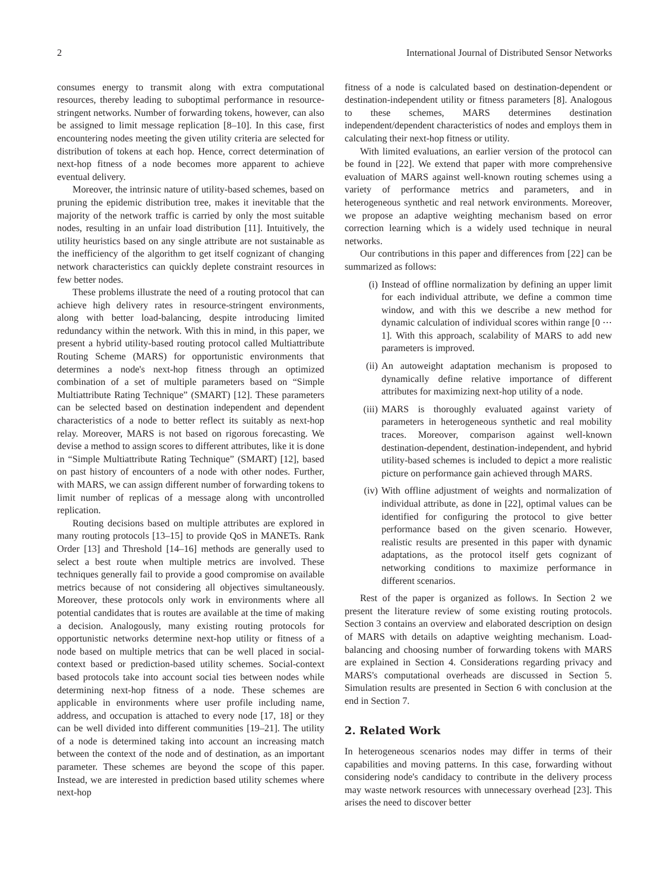2 International Journal of Distributed Sensor Networks
consumes energy to transmit along with extra computational resources, thereby leading to suboptimal performance in resource-stringent networks. Number of forwarding tokens, however, can also be assigned to limit message replication [8–10]. In this case, first encountering nodes meeting the given utility criteria are selected for distribution of tokens at each hop. Hence, correct determination of next-hop fitness of a node becomes more apparent to achieve eventual delivery.
Moreover, the intrinsic nature of utility-based schemes, based on pruning the epidemic distribution tree, makes it inevitable that the majority of the network traffic is carried by only the most suitable nodes, resulting in an unfair load distribution [11]. Intuitively, the utility heuristics based on any single attribute are not sustainable as the inefficiency of the algorithm to get itself cognizant of changing network characteristics can quickly deplete constraint resources in few better nodes.
These problems illustrate the need of a routing protocol that can achieve high delivery rates in resource-stringent environments, along with better load-balancing, despite introducing limited redundancy within the network. With this in mind, in this paper, we present a hybrid utility-based routing protocol called Multiattribute Routing Scheme (MARS) for opportunistic environments that determines a node's next-hop fitness through an optimized combination of a set of multiple parameters based on “Simple Multiattribute Rating Technique” (SMART) [12]. These parameters can be selected based on destination independent and dependent characteristics of a node to better reflect its suitably as next-hop relay. Moreover, MARS is not based on rigorous forecasting. We devise a method to assign scores to different attributes, like it is done in “Simple Multiattribute Rating Technique” (SMART) [12], based on past history of encounters of a node with other nodes. Further, with MARS, we can assign different number of forwarding tokens to limit number of replicas of a message along with uncontrolled replication.
Routing decisions based on multiple attributes are explored in many routing protocols [13–15] to provide QoS in MANETs. Rank Order [13] and Threshold [14–16] methods are generally used to select a best route when multiple metrics are involved. These techniques generally fail to provide a good compromise on available metrics because of not considering all objectives simultaneously. Moreover, these protocols only work in environments where all potential candidates that is routes are available at the time of making a decision. Analogously, many existing routing protocols for opportunistic networks determine next-hop utility or fitness of a node based on multiple metrics that can be well placed in social-context based or prediction-based utility schemes. Social-context based protocols take into account social ties between nodes while determining next-hop fitness of a node. These schemes are applicable in environments where user profile including name, address, and occupation is attached to every node [17, 18] or they can be well divided into different communities [19–21]. The utility of a node is determined taking into account an increasing match between the context of the node and of destination, as an important parameter. These schemes are beyond the scope of this paper. Instead, we are interested in prediction based utility schemes where next-hop
fitness of a node is calculated based on destination-dependent or destination-independent utility or fitness parameters [8]. Analogous to these schemes, MARS determines destination independent/dependent characteristics of nodes and employs them in calculating their next-hop fitness or utility.
With limited evaluations, an earlier version of the protocol can be found in [22]. We extend that paper with more comprehensive evaluation of MARS against well-known routing schemes using a variety of performance metrics and parameters, and in heterogeneous synthetic and real network environments. Moreover, we propose an adaptive weighting mechanism based on error correction learning which is a widely used technique in neural networks.
Our contributions in this paper and differences from [22] can be summarized as follows:
(i) Instead of offline normalization by defining an upper limit for each individual attribute, we define a common time window, and with this we describe a new method for dynamic calculation of individual scores within range [0 ⋯ 1]. With this approach, scalability of MARS to add new parameters is improved.
(ii) An autoweight adaptation mechanism is proposed to dynamically define relative importance of different attributes for maximizing next-hop utility of a node.
(iii) MARS is thoroughly evaluated against variety of parameters in heterogeneous synthetic and real mobility traces. Moreover, comparison against well-known destination-dependent, destination-independent, and hybrid utility-based schemes is included to depict a more realistic picture on performance gain achieved through MARS.
(iv) With offline adjustment of weights and normalization of individual attribute, as done in [22], optimal values can be identified for configuring the protocol to give better performance based on the given scenario. However, realistic results are presented in this paper with dynamic adaptations, as the protocol itself gets cognizant of networking conditions to maximize performance in different scenarios.
Rest of the paper is organized as follows. In Section 2 we present the literature review of some existing routing protocols. Section 3 contains an overview and elaborated description on design of MARS with details on adaptive weighting mechanism. Load-balancing and choosing number of forwarding tokens with MARS are explained in Section 4. Considerations regarding privacy and MARS's computational overheads are discussed in Section 5. Simulation results are presented in Section 6 with conclusion at the end in Section 7.
2. Related Work
In heterogeneous scenarios nodes may differ in terms of their capabilities and moving patterns. In this case, forwarding without considering node's candidacy to contribute in the delivery process may waste network resources with unnecessary overhead [23]. This arises the need to discover better